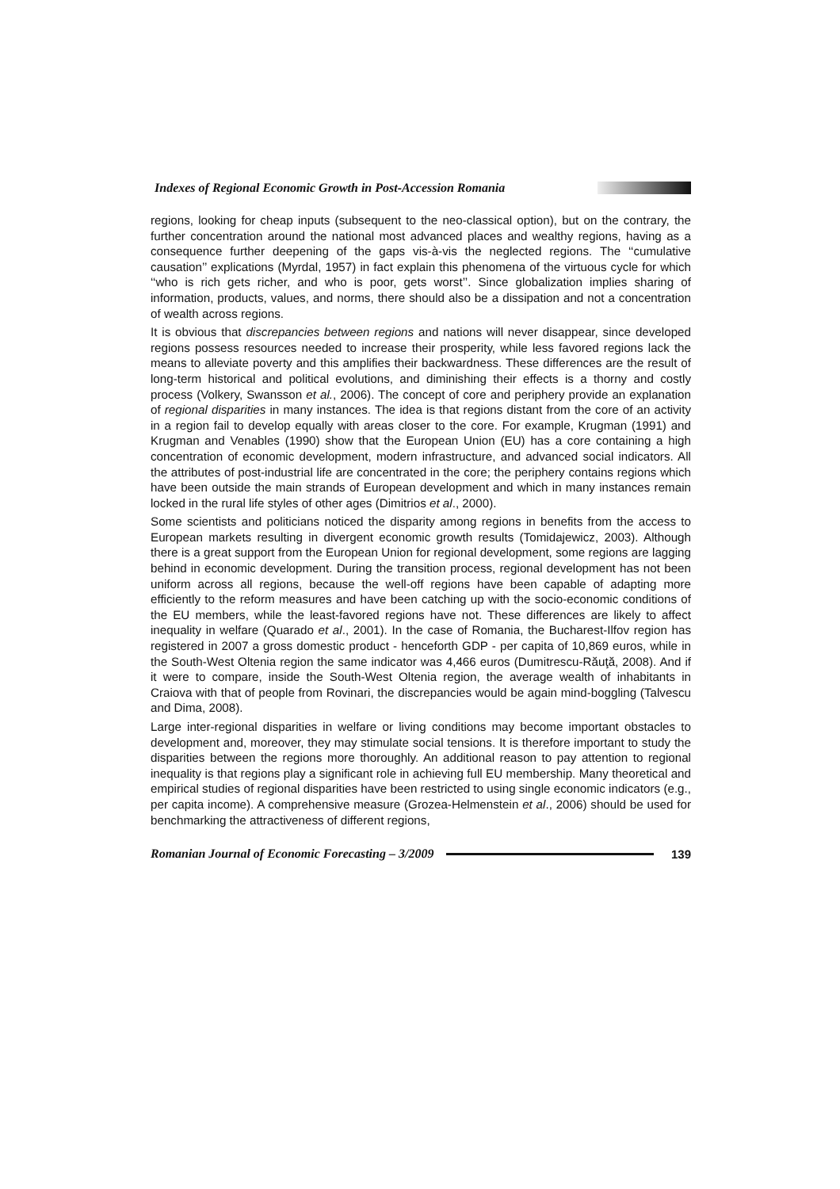Indexes of Regional Economic Growth in Post-Accession Romania
regions, looking for cheap inputs (subsequent to the neo-classical option), but on the contrary, the further concentration around the national most advanced places and wealthy regions, having as a consequence further deepening of the gaps vis-à-vis the neglected regions. The ‘‘cumulative causation’’ explications (Myrdal, 1957) in fact explain this phenomena of the virtuous cycle for which ‘‘who is rich gets richer, and who is poor, gets worst’’. Since globalization implies sharing of information, products, values, and norms, there should also be a dissipation and not a concentration of wealth across regions.
It is obvious that discrepancies between regions and nations will never disappear, since developed regions possess resources needed to increase their prosperity, while less favored regions lack the means to alleviate poverty and this amplifies their backwardness. These differences are the result of long-term historical and political evolutions, and diminishing their effects is a thorny and costly process (Volkery, Swansson et al., 2006). The concept of core and periphery provide an explanation of regional disparities in many instances. The idea is that regions distant from the core of an activity in a region fail to develop equally with areas closer to the core. For example, Krugman (1991) and Krugman and Venables (1990) show that the European Union (EU) has a core containing a high concentration of economic development, modern infrastructure, and advanced social indicators. All the attributes of post-industrial life are concentrated in the core; the periphery contains regions which have been outside the main strands of European development and which in many instances remain locked in the rural life styles of other ages (Dimitrios et al., 2000).
Some scientists and politicians noticed the disparity among regions in benefits from the access to European markets resulting in divergent economic growth results (Tomidajewicz, 2003). Although there is a great support from the European Union for regional development, some regions are lagging behind in economic development. During the transition process, regional development has not been uniform across all regions, because the well-off regions have been capable of adapting more efficiently to the reform measures and have been catching up with the socio-economic conditions of the EU members, while the least-favored regions have not. These differences are likely to affect inequality in welfare (Quarado et al., 2001). In the case of Romania, the Bucharest-Ilfov region has registered in 2007 a gross domestic product - henceforth GDP - per capita of 10,869 euros, while in the South-West Oltenia region the same indicator was 4,466 euros (Dumitrescu-Răuţă, 2008). And if it were to compare, inside the South-West Oltenia region, the average wealth of inhabitants in Craiova with that of people from Rovinari, the discrepancies would be again mind-boggling (Talvescu and Dima, 2008).
Large inter-regional disparities in welfare or living conditions may become important obstacles to development and, moreover, they may stimulate social tensions. It is therefore important to study the disparities between the regions more thoroughly. An additional reason to pay attention to regional inequality is that regions play a significant role in achieving full EU membership. Many theoretical and empirical studies of regional disparities have been restricted to using single economic indicators (e.g., per capita income). A comprehensive measure (Grozea-Helmenstein et al., 2006) should be used for benchmarking the attractiveness of different regions,
Romanian Journal of Economic Forecasting – 3/2009
139